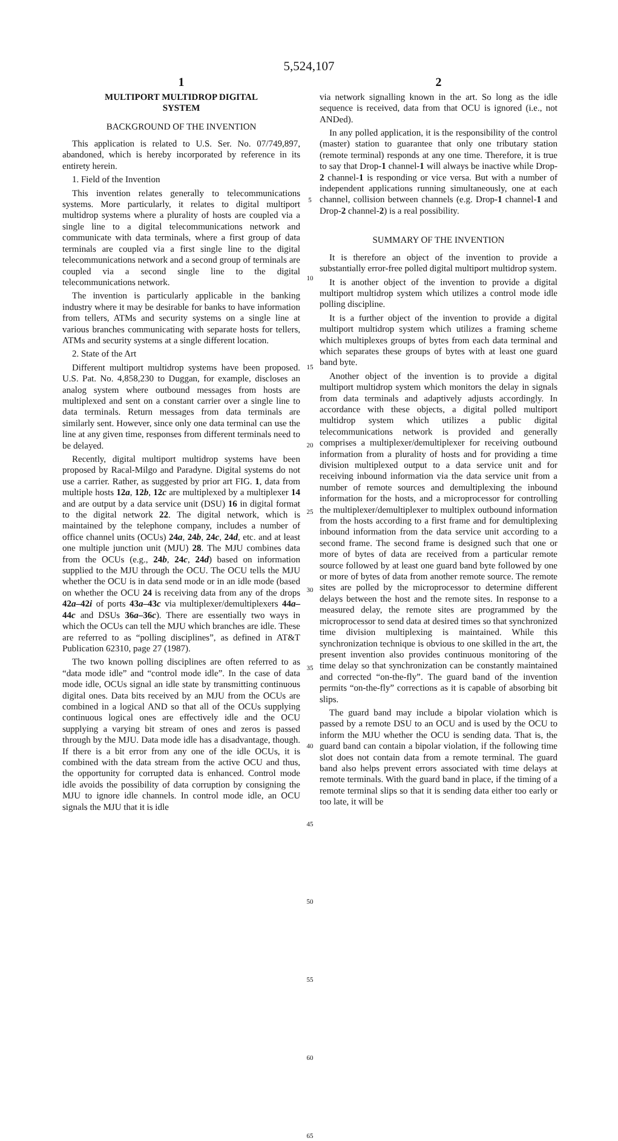5,524,107
1
MULTIPORT MULTIDROP DIGITAL
SYSTEM
BACKGROUND OF THE INVENTION
This application is related to U.S. Ser. No. 07/749,897, abandoned, which is hereby incorporated by reference in its entirety herein.
1. Field of the Invention
This invention relates generally to telecommunications systems. More particularly, it relates to digital multiport multidrop systems where a plurality of hosts are coupled via a single line to a digital telecommunications network and communicate with data terminals, where a first group of data terminals are coupled via a first single line to the digital telecommunications network and a second group of terminals are coupled via a second single line to the digital telecommunications network.
The invention is particularly applicable in the banking industry where it may be desirable for banks to have information from tellers, ATMs and security systems on a single line at various branches communicating with separate hosts for tellers, ATMs and security systems at a single different location.
2. State of the Art
Different multiport multidrop systems have been proposed. U.S. Pat. No. 4,858,230 to Duggan, for example, discloses an analog system where outbound messages from hosts are multiplexed and sent on a constant carrier over a single line to data terminals. Return messages from data terminals are similarly sent. However, since only one data terminal can use the line at any given time, responses from different terminals need to be delayed.
Recently, digital multiport multidrop systems have been proposed by Racal-Milgo and Paradyne. Digital systems do not use a carrier. Rather, as suggested by prior art FIG. 1, data from multiple hosts 12a, 12b, 12c are multiplexed by a multiplexer 14 and are output by a data service unit (DSU) 16 in digital format to the digital network 22. The digital network, which is maintained by the telephone company, includes a number of office channel units (OCUs) 24a, 24b, 24c, 24d, etc. and at least one multiple junction unit (MJU) 28. The MJU combines data from the OCUs (e.g., 24b, 24c, 24d) based on information supplied to the MJU through the OCU. The OCU tells the MJU whether the OCU is in data send mode or in an idle mode (based on whether the OCU 24 is receiving data from any of the drops 42a–42i of ports 43a–43c via multiplexer/demultiplexers 44a–44c and DSUs 36a–36c). There are essentially two ways in which the OCUs can tell the MJU which branches are idle. These are referred to as “polling disciplines”, as defined in AT&T Publication 62310, page 27 (1987).
The two known polling disciplines are often referred to as “data mode idle” and “control mode idle”. In the case of data mode idle, OCUs signal an idle state by transmitting continuous digital ones. Data bits received by an MJU from the OCUs are combined in a logical AND so that all of the OCUs supplying continuous logical ones are effectively idle and the OCU supplying a varying bit stream of ones and zeros is passed through by the MJU. Data mode idle has a disadvantage, though. If there is a bit error from any one of the idle OCUs, it is combined with the data stream from the active OCU and thus, the opportunity for corrupted data is enhanced. Control mode idle avoids the possibility of data corruption by consigning the MJU to ignore idle channels. In control mode idle, an OCU signals the MJU that it is idle
5
10
15
20
25
30
35
40
45
50
55
60
65
2
via network signalling known in the art. So long as the idle sequence is received, data from that OCU is ignored (i.e., not ANDed).
In any polled application, it is the responsibility of the control (master) station to guarantee that only one tributary station (remote terminal) responds at any one time. Therefore, it is true to say that Drop-1 channel-1 will always be inactive while Drop-2 channel-1 is responding or vice versa. But with a number of independent applications running simultaneously, one at each channel, collision between channels (e.g. Drop-1 channel-1 and Drop-2 channel-2) is a real possibility.
SUMMARY OF THE INVENTION
It is therefore an object of the invention to provide a substantially error-free polled digital multiport multidrop system.
It is another object of the invention to provide a digital multiport multidrop system which utilizes a control mode idle polling discipline.
It is a further object of the invention to provide a digital multiport multidrop system which utilizes a framing scheme which multiplexes groups of bytes from each data terminal and which separates these groups of bytes with at least one guard band byte.
Another object of the invention is to provide a digital multiport multidrop system which monitors the delay in signals from data terminals and adaptively adjusts accordingly. In accordance with these objects, a digital polled multiport multidrop system which utilizes a public digital telecommunications network is provided and generally comprises a multiplexer/demultiplexer for receiving outbound information from a plurality of hosts and for providing a time division multiplexed output to a data service unit and for receiving inbound information via the data service unit from a number of remote sources and demultiplexing the inbound information for the hosts, and a microprocessor for controlling the multiplexer/demultiplexer to multiplex outbound information from the hosts according to a first frame and for demultiplexing inbound information from the data service unit according to a second frame. The second frame is designed such that one or more of bytes of data are received from a particular remote source followed by at least one guard band byte followed by one or more of bytes of data from another remote source. The remote sites are polled by the microprocessor to determine different delays between the host and the remote sites. In response to a measured delay, the remote sites are programmed by the microprocessor to send data at desired times so that synchronized time division multiplexing is maintained. While this synchronization technique is obvious to one skilled in the art, the present invention also provides continuous monitoring of the time delay so that synchronization can be constantly maintained and corrected “on-the-fly”. The guard band of the invention permits “on-the-fly” corrections as it is capable of absorbing bit slips.
The guard band may include a bipolar violation which is passed by a remote DSU to an OCU and is used by the OCU to inform the MJU whether the OCU is sending data. That is, the guard band can contain a bipolar violation, if the following time slot does not contain data from a remote terminal. The guard band also helps prevent errors associated with time delays at remote terminals. With the guard band in place, if the timing of a remote terminal slips so that it is sending data either too early or too late, it will be